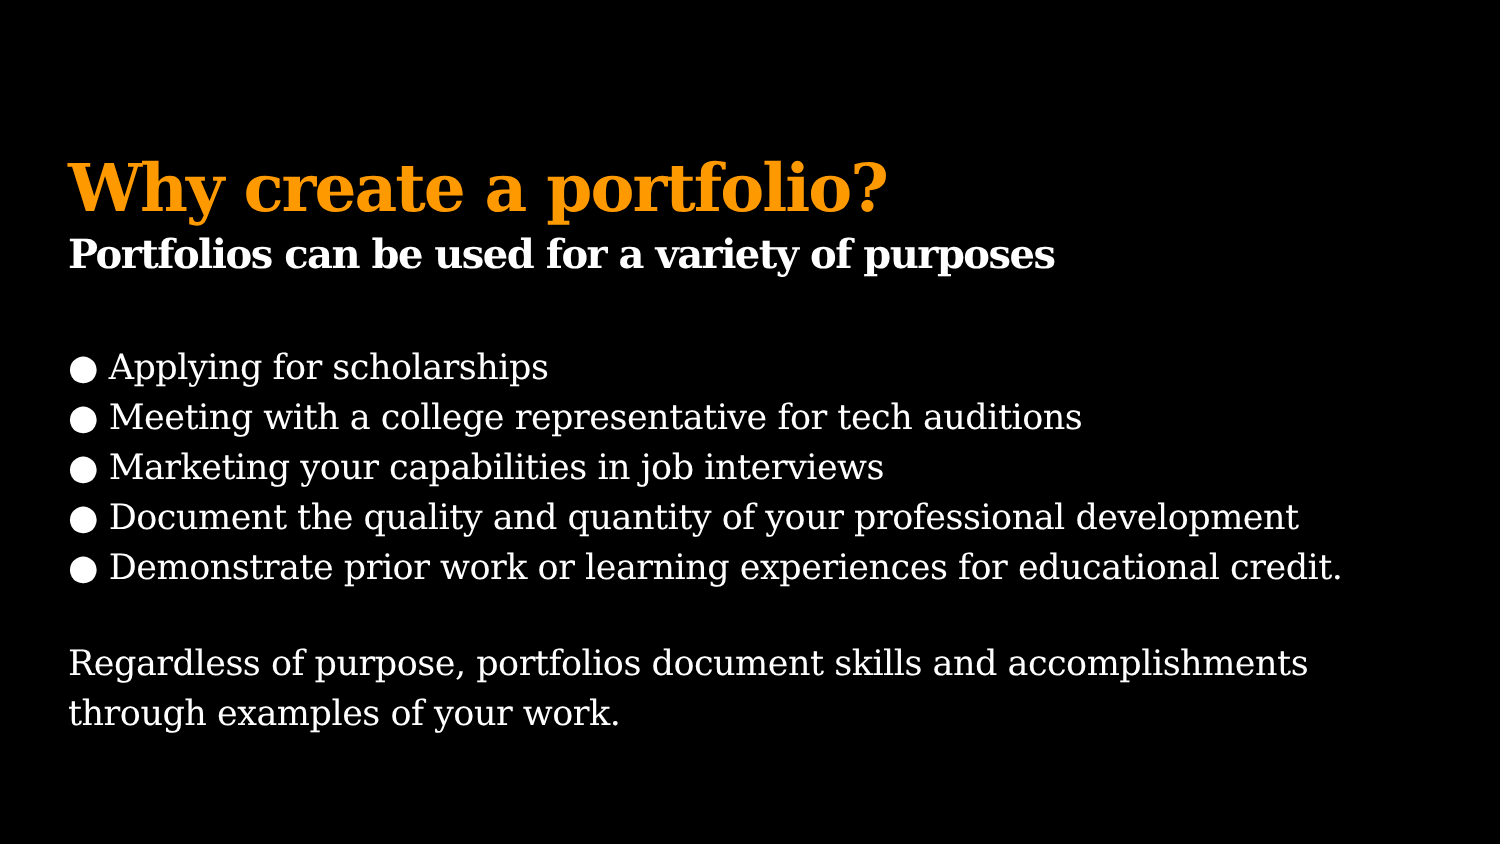Why create a portfolio?
Portfolios can be used for a variety of purposes
● Applying for scholarships
● Meeting with a college representative for tech auditions
● Marketing your capabilities in job interviews
● Document the quality and quantity of your professional development
● Demonstrate prior work or learning experiences for educational credit.
Regardless of purpose, portfolios document skills and accomplishments
through examples of your work.